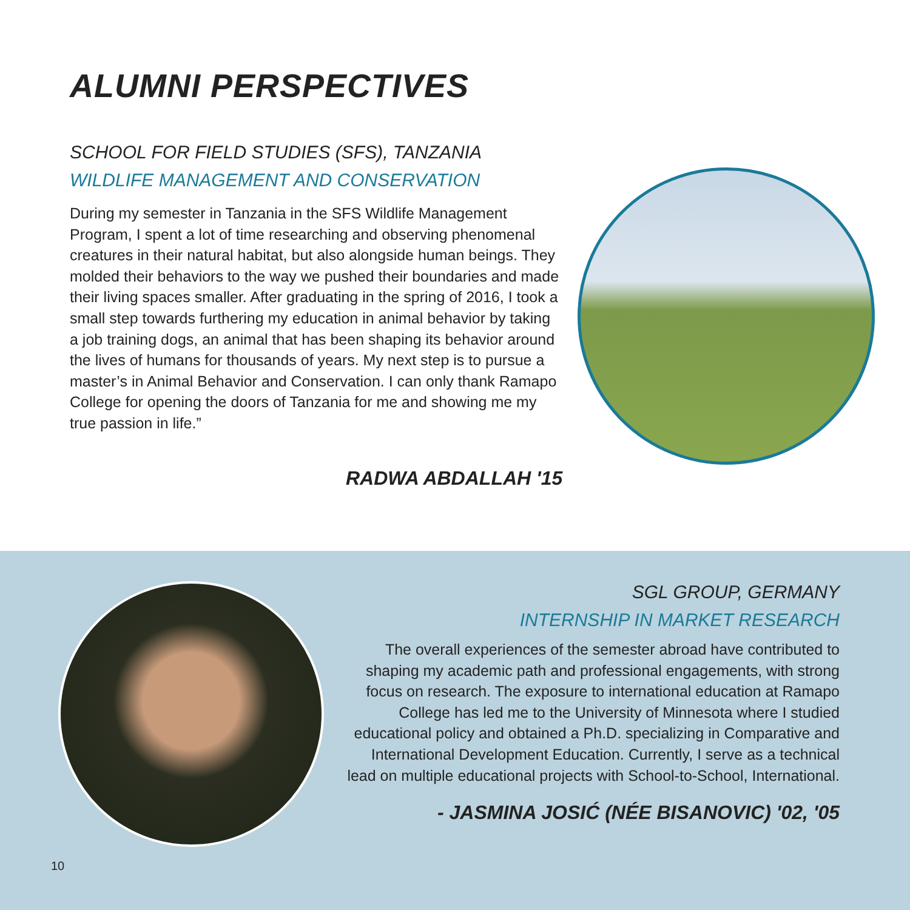ALUMNI PERSPECTIVES
SCHOOL FOR FIELD STUDIES (SFS), TANZANIA
WILDLIFE MANAGEMENT AND CONSERVATION
During my semester in Tanzania in the SFS Wildlife Management Program, I spent a lot of time researching and observing phenomenal creatures in their natural habitat, but also alongside human beings. They molded their behaviors to the way we pushed their boundaries and made their living spaces smaller. After graduating in the spring of 2016, I took a small step towards furthering my education in animal behavior by taking a job training dogs, an animal that has been shaping its behavior around the lives of humans for thousands of years. My next step is to pursue a master’s in Animal Behavior and Conservation. I can only thank Ramapo College for opening the doors of Tanzania for me and showing me my true passion in life.”
RADWA ABDALLAH '15
SGL GROUP, GERMANY
INTERNSHIP IN MARKET RESEARCH
The overall experiences of the semester abroad have contributed to shaping my academic path and professional engagements, with strong focus on research. The exposure to international education at Ramapo College has led me to the University of Minnesota where I studied educational policy and obtained a Ph.D. specializing in Comparative and International Development Education. Currently, I serve as a technical lead on multiple educational projects with School-to-School, International.
- JASMINA JOSIĆ (NÉE BISANOVIC) '02, '05
10